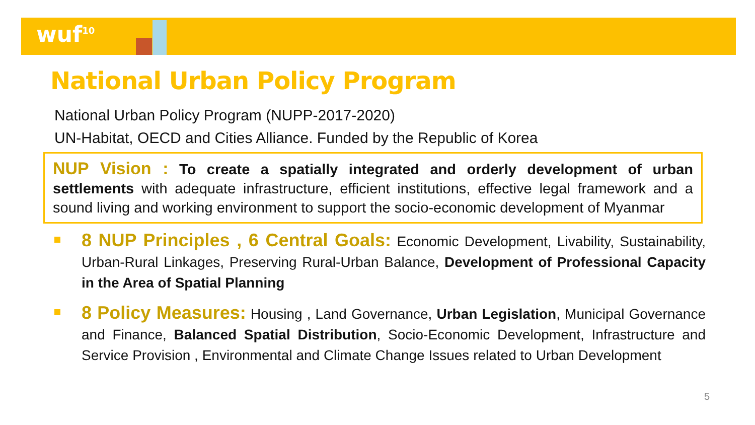wuf<sup>10</sup>
National Urban Policy Program
National Urban Policy Program (NUPP-2017-2020)
UN-Habitat, OECD and Cities Alliance. Funded by the Republic of Korea
NUP Vision : To create a spatially integrated and orderly development of urban settlements with adequate infrastructure, efficient institutions, effective legal framework and a sound living and working environment to support the socio-economic development of Myanmar
8 NUP Principles , 6 Central Goals: Economic Development, Livability, Sustainability, Urban-Rural Linkages, Preserving Rural-Urban Balance, Development of Professional Capacity in the Area of Spatial Planning
8 Policy Measures: Housing , Land Governance, Urban Legislation, Municipal Governance and Finance, Balanced Spatial Distribution, Socio-Economic Development, Infrastructure and Service Provision , Environmental and Climate Change Issues related to Urban Development
5